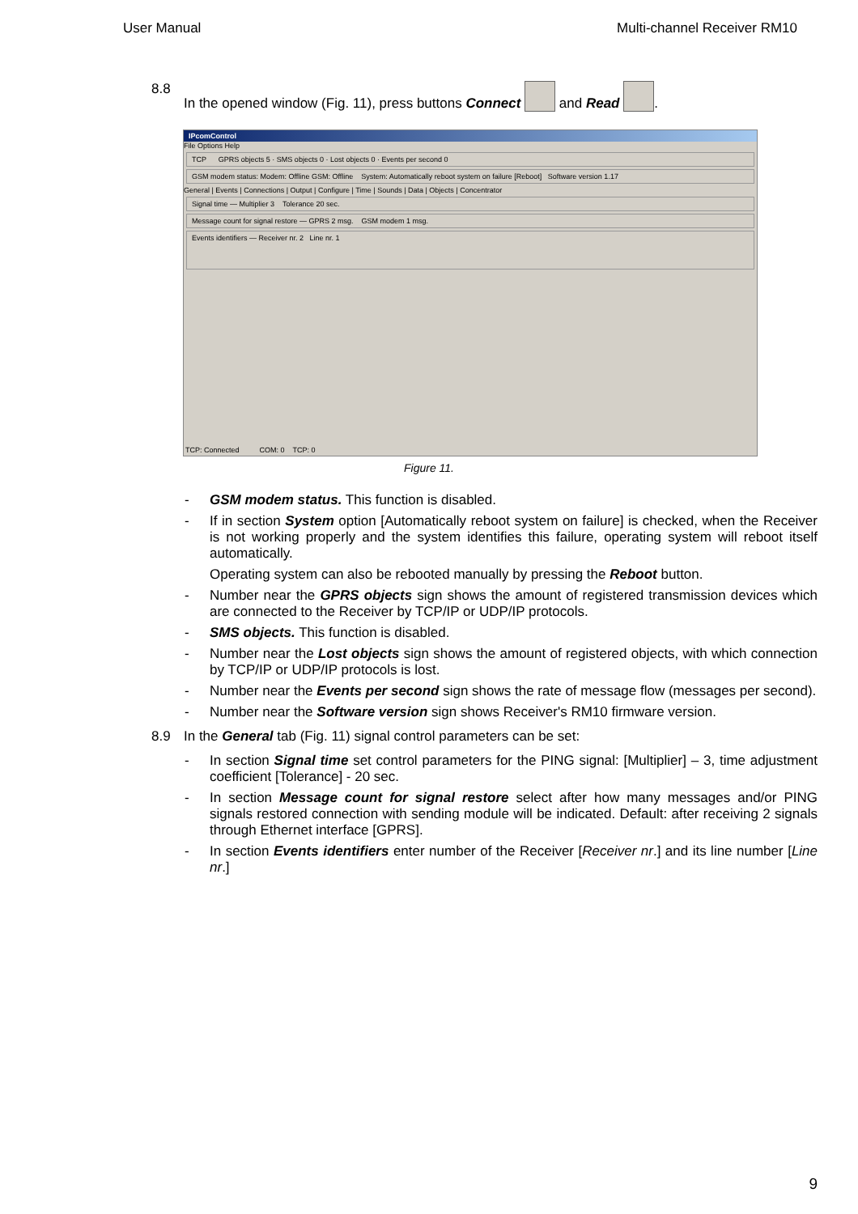User Manual Multi-channel Receiver RM10
8.8 In the opened window (Fig. 11), press buttons Connect and Read .
IPcomControl
File Options Help
TCP GPRS objects 5 · SMS objects 0 · Lost objects 0 · Events per second 0
GSM modem status: Modem: Offline GSM: Offline System: Automatically reboot system on failure [Reboot] Software version 1.17
General | Events | Connections | Output | Configure | Time | Sounds | Data | Objects | Concentrator
Signal time — Multiplier 3 Tolerance 20 sec.
Message count for signal restore — GPRS 2 msg. GSM modem 1 msg.
Events identifiers — Receiver nr. 2 Line nr. 1
TCP: Connected COM: 0 TCP: 0
Figure 11.
- GSM modem status. This function is disabled.
- If in section System option [Automatically reboot system on failure] is checked, when the Receiver is not working properly and the system identifies this failure, operating system will reboot itself automatically.
Operating system can also be rebooted manually by pressing the Reboot button.
- Number near the GPRS objects sign shows the amount of registered transmission devices which are connected to the Receiver by TCP/IP or UDP/IP protocols.
- SMS objects. This function is disabled.
- Number near the Lost objects sign shows the amount of registered objects, with which connection by TCP/IP or UDP/IP protocols is lost.
- Number near the Events per second sign shows the rate of message flow (messages per second).
- Number near the Software version sign shows Receiver's RM10 firmware version.
8.9 In the General tab (Fig. 11) signal control parameters can be set:
- In section Signal time set control parameters for the PING signal: [Multiplier] – 3, time adjustment coefficient [Tolerance] - 20 sec.
- In section Message count for signal restore select after how many messages and/or PING signals restored connection with sending module will be indicated. Default: after receiving 2 signals through Ethernet interface [GPRS].
- In section Events identifiers enter number of the Receiver [Receiver nr.] and its line number [Line nr.]
9